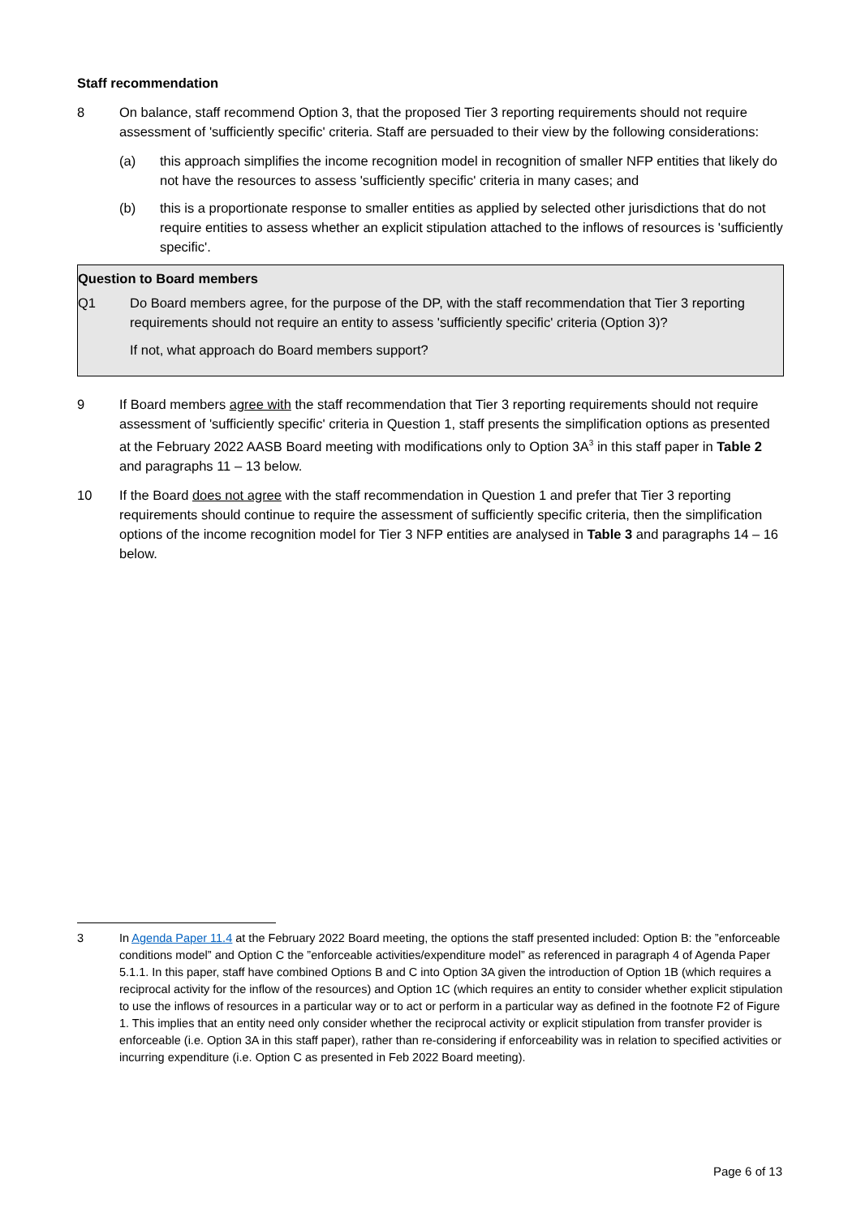Staff recommendation
8 On balance, staff recommend Option 3, that the proposed Tier 3 reporting requirements should not require assessment of 'sufficiently specific' criteria. Staff are persuaded to their view by the following considerations:
(a) this approach simplifies the income recognition model in recognition of smaller NFP entities that likely do not have the resources to assess 'sufficiently specific' criteria in many cases; and
(b) this is a proportionate response to smaller entities as applied by selected other jurisdictions that do not require entities to assess whether an explicit stipulation attached to the inflows of resources is 'sufficiently specific'.
Question to Board members
Q1 Do Board members agree, for the purpose of the DP, with the staff recommendation that Tier 3 reporting requirements should not require an entity to assess 'sufficiently specific' criteria (Option 3)?
If not, what approach do Board members support?
9 If Board members agree with the staff recommendation that Tier 3 reporting requirements should not require assessment of 'sufficiently specific' criteria in Question 1, staff presents the simplification options as presented at the February 2022 AASB Board meeting with modifications only to Option 3A<sup>3</sup> in this staff paper in Table 2 and paragraphs 11 – 13 below.
10 If the Board does not agree with the staff recommendation in Question 1 and prefer that Tier 3 reporting requirements should continue to require the assessment of sufficiently specific criteria, then the simplification options of the income recognition model for Tier 3 NFP entities are analysed in Table 3 and paragraphs 14 – 16 below.
3 In Agenda Paper 11.4 at the February 2022 Board meeting, the options the staff presented included: Option B: the ”enforceable conditions model” and Option C the ”enforceable activities/expenditure model” as referenced in paragraph 4 of Agenda Paper 5.1.1. In this paper, staff have combined Options B and C into Option 3A given the introduction of Option 1B (which requires a reciprocal activity for the inflow of the resources) and Option 1C (which requires an entity to consider whether explicit stipulation to use the inflows of resources in a particular way or to act or perform in a particular way as defined in the footnote F2 of Figure 1. This implies that an entity need only consider whether the reciprocal activity or explicit stipulation from transfer provider is enforceable (i.e. Option 3A in this staff paper), rather than re-considering if enforceability was in relation to specified activities or incurring expenditure (i.e. Option C as presented in Feb 2022 Board meeting).
Page 6 of 13